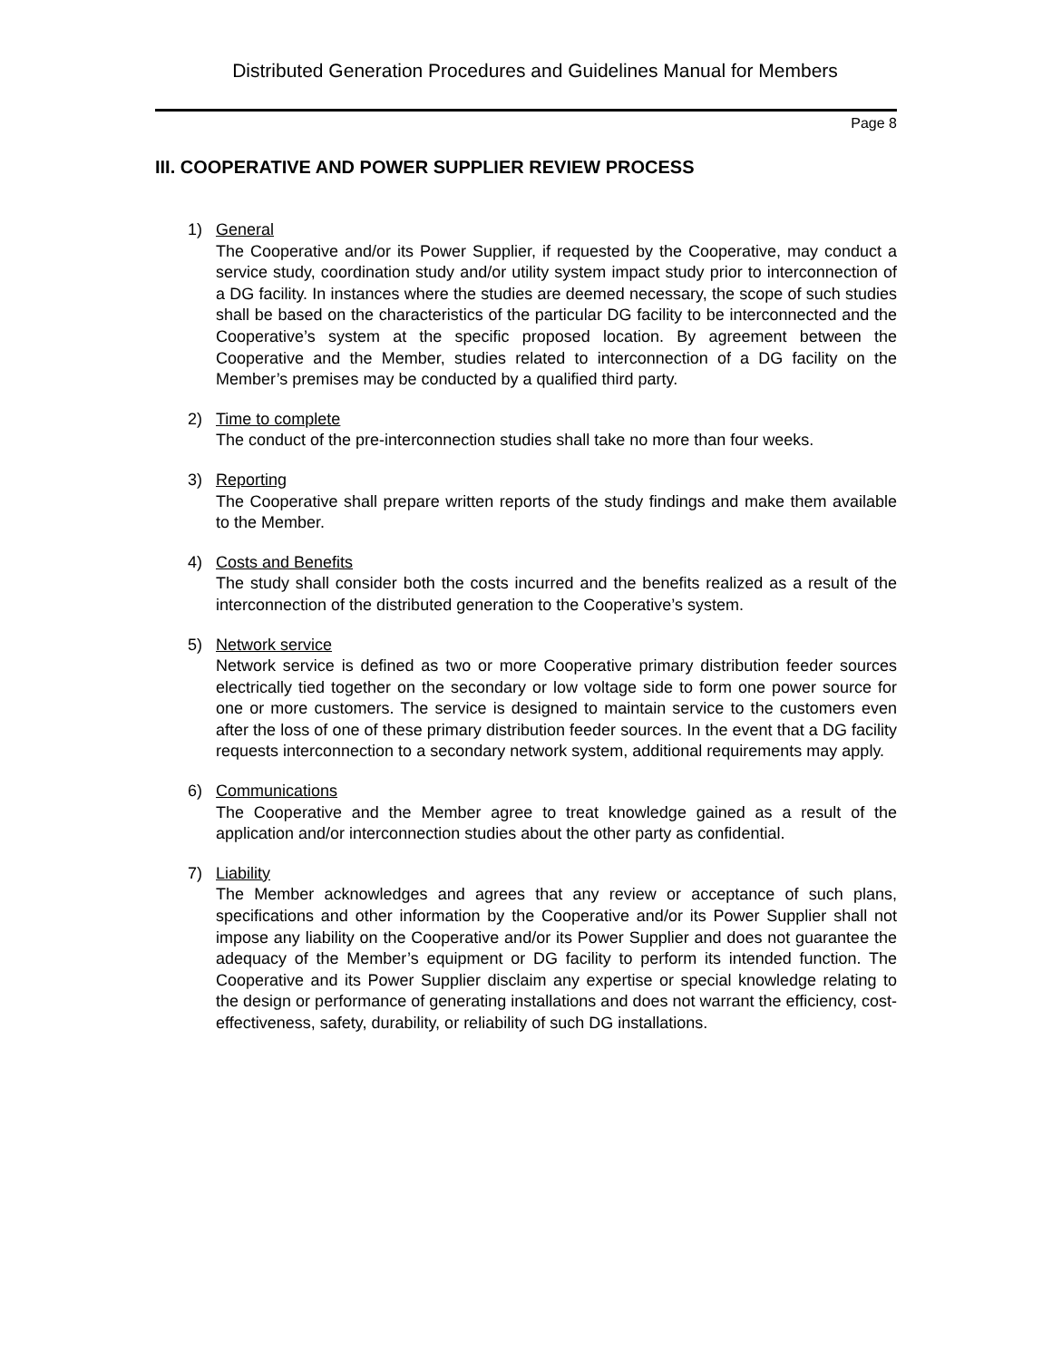Distributed Generation Procedures and Guidelines Manual for Members
Page 8
III. COOPERATIVE AND POWER SUPPLIER REVIEW PROCESS
1) General
The Cooperative and/or its Power Supplier, if requested by the Cooperative, may conduct a service study, coordination study and/or utility system impact study prior to interconnection of a DG facility. In instances where the studies are deemed necessary, the scope of such studies shall be based on the characteristics of the particular DG facility to be interconnected and the Cooperative’s system at the specific proposed location. By agreement between the Cooperative and the Member, studies related to interconnection of a DG facility on the Member’s premises may be conducted by a qualified third party.
2) Time to complete
The conduct of the pre-interconnection studies shall take no more than four weeks.
3) Reporting
The Cooperative shall prepare written reports of the study findings and make them available to the Member.
4) Costs and Benefits
The study shall consider both the costs incurred and the benefits realized as a result of the interconnection of the distributed generation to the Cooperative’s system.
5) Network service
Network service is defined as two or more Cooperative primary distribution feeder sources electrically tied together on the secondary or low voltage side to form one power source for one or more customers. The service is designed to maintain service to the customers even after the loss of one of these primary distribution feeder sources. In the event that a DG facility requests interconnection to a secondary network system, additional requirements may apply.
6) Communications
The Cooperative and the Member agree to treat knowledge gained as a result of the application and/or interconnection studies about the other party as confidential.
7) Liability
The Member acknowledges and agrees that any review or acceptance of such plans, specifications and other information by the Cooperative and/or its Power Supplier shall not impose any liability on the Cooperative and/or its Power Supplier and does not guarantee the adequacy of the Member’s equipment or DG facility to perform its intended function. The Cooperative and its Power Supplier disclaim any expertise or special knowledge relating to the design or performance of generating installations and does not warrant the efficiency, cost-effectiveness, safety, durability, or reliability of such DG installations.